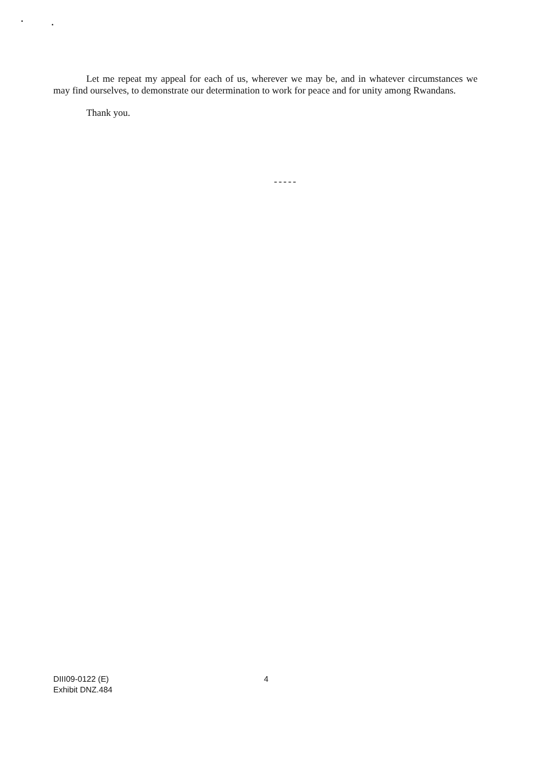Let me repeat my appeal for each of us, wherever we may be, and in whatever circumstances we may find ourselves, to demonstrate our determination to work for peace and for unity among Rwandans.
Thank you.
-----
DIII09-0122 (E)
Exhibit DNZ.484
4